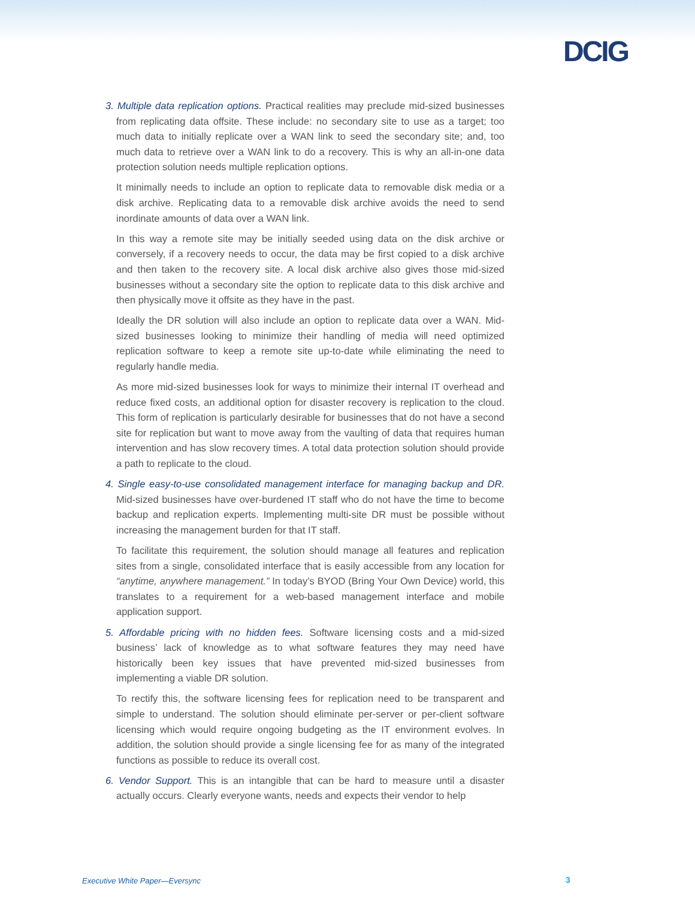DCIG
3. Multiple data replication options. Practical realities may preclude mid-sized businesses from replicating data offsite. These include: no secondary site to use as a target; too much data to initially replicate over a WAN link to seed the secondary site; and, too much data to retrieve over a WAN link to do a recovery. This is why an all-in-one data protection solution needs multiple replication options.
It minimally needs to include an option to replicate data to removable disk media or a disk archive. Replicating data to a removable disk archive avoids the need to send inordinate amounts of data over a WAN link.
In this way a remote site may be initially seeded using data on the disk archive or conversely, if a recovery needs to occur, the data may be first copied to a disk archive and then taken to the recovery site. A local disk archive also gives those mid-sized businesses without a secondary site the option to replicate data to this disk archive and then physically move it offsite as they have in the past.
Ideally the DR solution will also include an option to replicate data over a WAN. Mid-sized businesses looking to minimize their handling of media will need optimized replication software to keep a remote site up-to-date while eliminating the need to regularly handle media.
As more mid-sized businesses look for ways to minimize their internal IT overhead and reduce fixed costs, an additional option for disaster recovery is replication to the cloud. This form of replication is particularly desirable for businesses that do not have a second site for replication but want to move away from the vaulting of data that requires human intervention and has slow recovery times. A total data protection solution should provide a path to replicate to the cloud.
4. Single easy-to-use consolidated management interface for managing backup and DR. Mid-sized businesses have over-burdened IT staff who do not have the time to become backup and replication experts. Implementing multi-site DR must be possible without increasing the management burden for that IT staff.
To facilitate this requirement, the solution should manage all features and replication sites from a single, consolidated interface that is easily accessible from any location for “anytime, anywhere management.” In today’s BYOD (Bring Your Own Device) world, this translates to a requirement for a web-based management interface and mobile application support.
5. Affordable pricing with no hidden fees. Software licensing costs and a mid-sized business’ lack of knowledge as to what software features they may need have historically been key issues that have prevented mid-sized businesses from implementing a viable DR solution.
To rectify this, the software licensing fees for replication need to be transparent and simple to understand. The solution should eliminate per-server or per-client software licensing which would require ongoing budgeting as the IT environment evolves. In addition, the solution should provide a single licensing fee for as many of the integrated functions as possible to reduce its overall cost.
6. Vendor Support. This is an intangible that can be hard to measure until a disaster actually occurs. Clearly everyone wants, needs and expects their vendor to help
Executive White Paper—Eversync 3